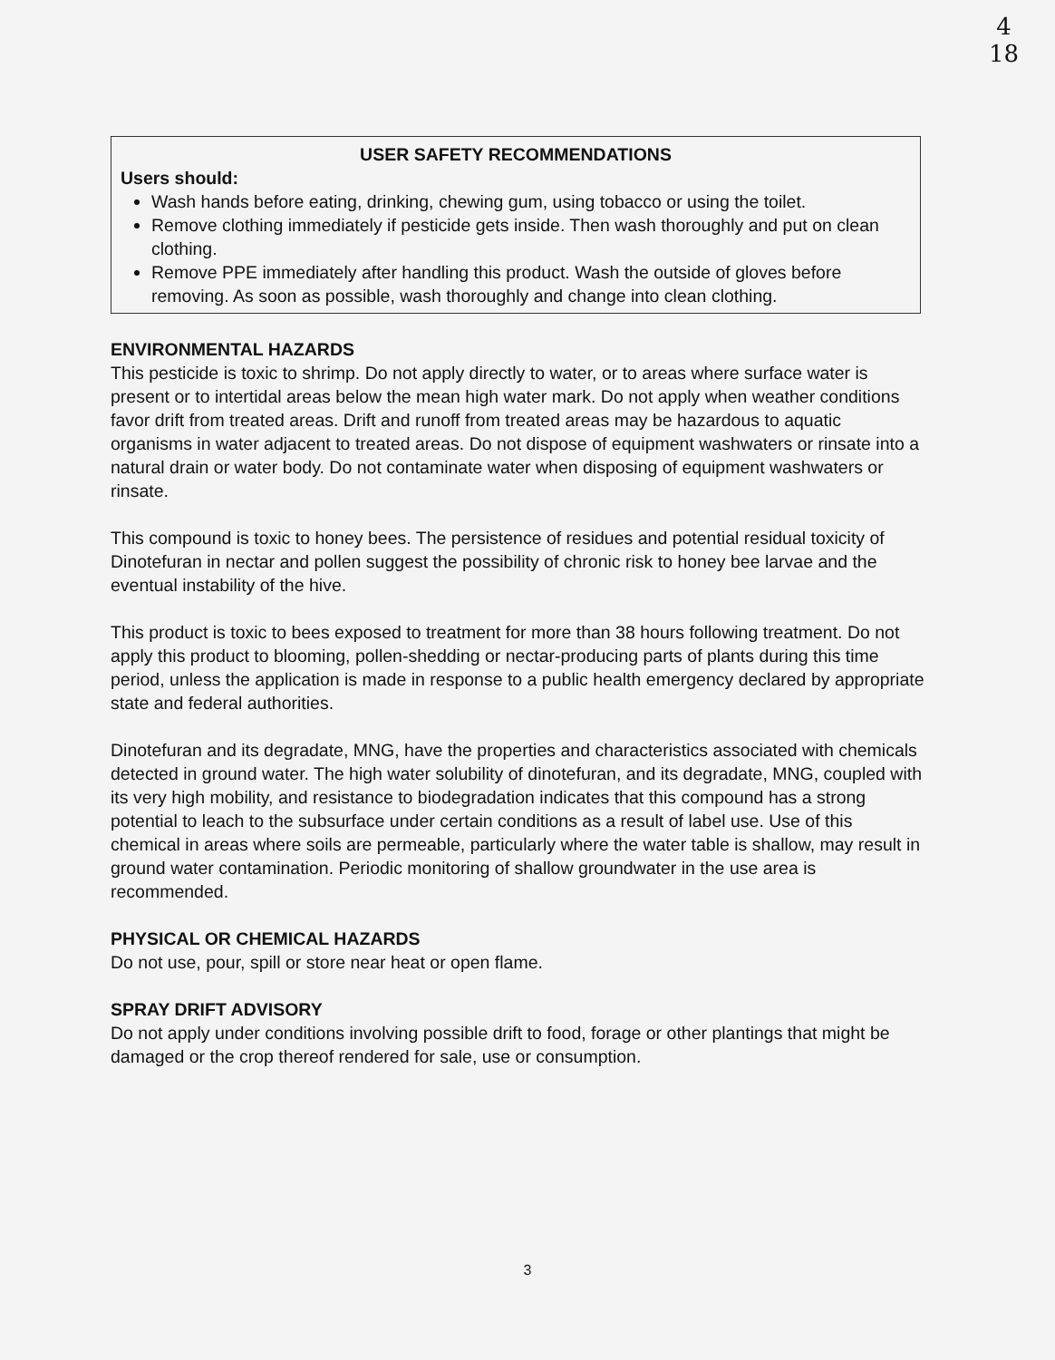4
18
USER SAFETY RECOMMENDATIONS
Users should:
Wash hands before eating, drinking, chewing gum, using tobacco or using the toilet.
Remove clothing immediately if pesticide gets inside. Then wash thoroughly and put on clean clothing.
Remove PPE immediately after handling this product. Wash the outside of gloves before removing. As soon as possible, wash thoroughly and change into clean clothing.
ENVIRONMENTAL HAZARDS
This pesticide is toxic to shrimp. Do not apply directly to water, or to areas where surface water is present or to intertidal areas below the mean high water mark. Do not apply when weather conditions favor drift from treated areas. Drift and runoff from treated areas may be hazardous to aquatic organisms in water adjacent to treated areas. Do not dispose of equipment washwaters or rinsate into a natural drain or water body. Do not contaminate water when disposing of equipment washwaters or rinsate.
This compound is toxic to honey bees. The persistence of residues and potential residual toxicity of Dinotefuran in nectar and pollen suggest the possibility of chronic risk to honey bee larvae and the eventual instability of the hive.
This product is toxic to bees exposed to treatment for more than 38 hours following treatment. Do not apply this product to blooming, pollen-shedding or nectar-producing parts of plants during this time period, unless the application is made in response to a public health emergency declared by appropriate state and federal authorities.
Dinotefuran and its degradate, MNG, have the properties and characteristics associated with chemicals detected in ground water. The high water solubility of dinotefuran, and its degradate, MNG, coupled with its very high mobility, and resistance to biodegradation indicates that this compound has a strong potential to leach to the subsurface under certain conditions as a result of label use. Use of this chemical in areas where soils are permeable, particularly where the water table is shallow, may result in ground water contamination. Periodic monitoring of shallow groundwater in the use area is recommended.
PHYSICAL OR CHEMICAL HAZARDS
Do not use, pour, spill or store near heat or open flame.
SPRAY DRIFT ADVISORY
Do not apply under conditions involving possible drift to food, forage or other plantings that might be damaged or the crop thereof rendered for sale, use or consumption.
3